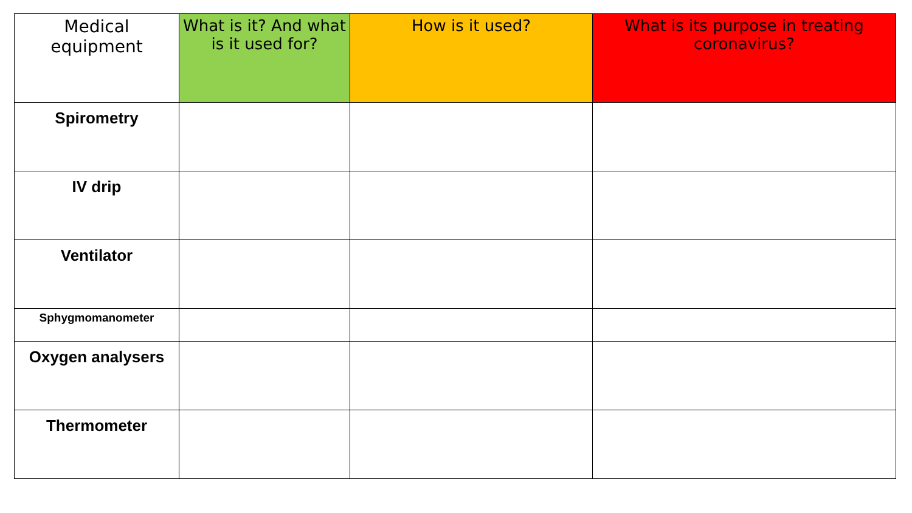| Medical equipment | What is it? And what is it used for? | How is it used? | What is its purpose in treating coronavirus? |
| --- | --- | --- | --- |
| Spirometry | | | |
| IV drip | | | |
| Ventilator | | | |
| Sphygmomanometer | | | |
| Oxygen analysers | | | |
| Thermometer | | | |